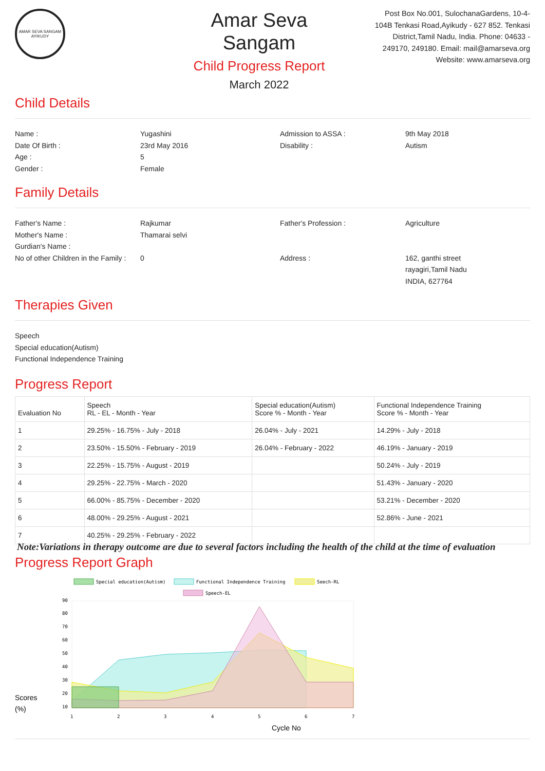AMAR SEVA SANGAM
AYIKUDY
Amar Seva Sangam
Child Progress Report
March 2022
Post Box No.001, SulochanaGardens, 10-4-104B Tenkasi Road,Ayikudy - 627 852. Tenkasi District,Tamil Nadu, India. Phone: 04633 - 249170, 249180. Email: mail@amarseva.org Website: www.amarseva.org
Child Details
Name :
Yugashini
Admission to ASSA :
9th May 2018
Date Of Birth :
23rd May 2016
Disability :
Autism
Age :
5
Gender :
Female
Family Details
Father's Name :
Rajkumar
Father's Profession :
Agriculture
Mother's Name :
Thamarai selvi
Gurdian's Name :
No of other Children in the Family :
0
Address :
162, ganthi street
rayagiri,Tamil Nadu
INDIA, 627764
Therapies Given
Speech
Special education(Autism)
Functional Independence Training
Progress Report
| Evaluation No | Speech RL - EL - Month - Year | Special education(Autism) Score % - Month - Year | Functional Independence Training Score % - Month - Year |
| --- | --- | --- | --- |
| 1 | 29.25% - 16.75% - July - 2018 | 26.04% - July - 2021 | 14.29% - July - 2018 |
| 2 | 23.50% - 15.50% - February - 2019 | 26.04% - February - 2022 | 46.19% - January - 2019 |
| 3 | 22.25% - 15.75% - August - 2019 | | 50.24% - July - 2019 |
| 4 | 29.25% - 22.75% - March - 2020 | | 51.43% - January - 2020 |
| 5 | 66.00% - 85.75% - December - 2020 | | 53.21% - December - 2020 |
| 6 | 48.00% - 29.25% - August - 2021 | | 52.86% - June - 2021 |
| 7 | 40.25% - 29.25% - February - 2022 | | |
Note:Variations in therapy outcome are due to several factors including the health of the child at the time of evaluation
Progress Report Graph
Special education(Autism)
Functional Independence Training
Seech-RL
Speech-EL
90
80
70
60
50
40
30
20
10
1
2
3
4
5
6
7
Scores
(%)
Cycle No